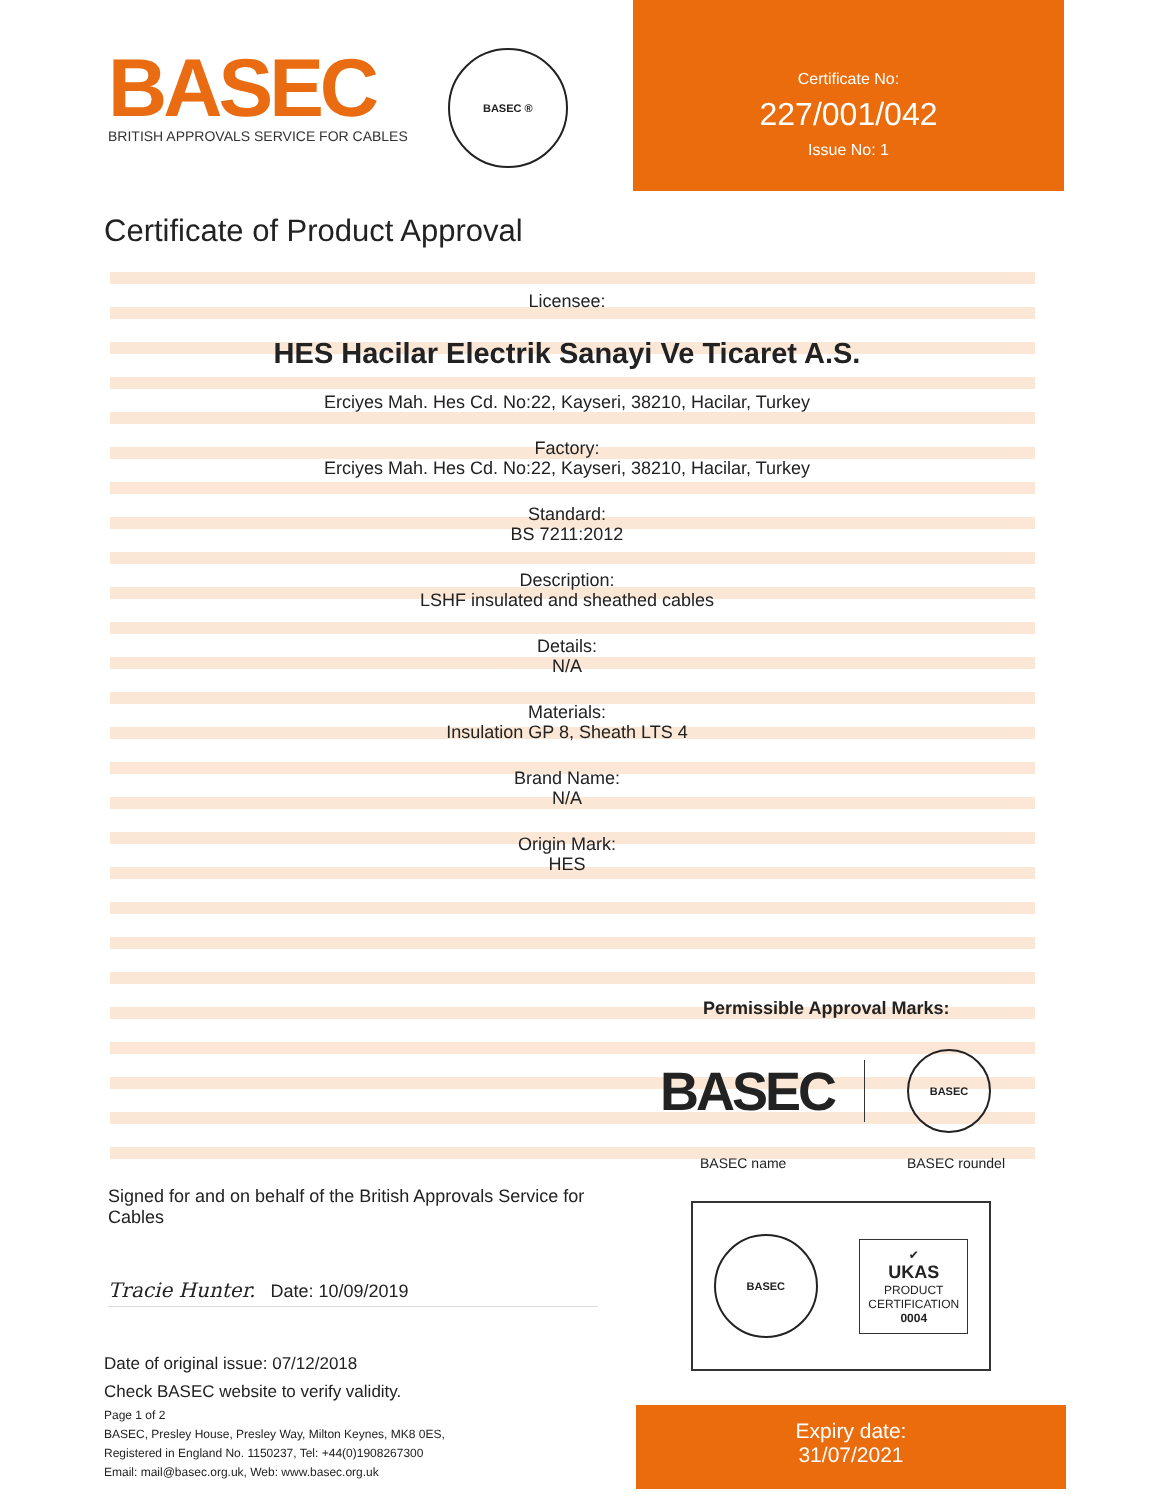BASEC
BRITISH APPROVALS SERVICE FOR CABLES
BASEC ®
Certificate No:
227/001/042
Issue No: 1
Certificate of Product Approval
Licensee:
HES Hacilar Electrik Sanayi Ve Ticaret A.S.
Erciyes Mah. Hes Cd. No:22, Kayseri, 38210, Hacilar, Turkey
Factory:
Erciyes Mah. Hes Cd. No:22, Kayseri, 38210, Hacilar, Turkey
Standard:
BS 7211:2012
Description:
LSHF insulated and sheathed cables
Details:
N/A
Materials:
Insulation GP 8, Sheath LTS 4
Brand Name:
N/A
Origin Mark:
HES
Permissible Approval Marks:
BASEC
BASEC
BASEC name BASEC roundel
BASEC
✔
UKAS
PRODUCT
CERTIFICATION
0004
Signed for and on behalf of the British Approvals Service for Cables
Tracie Hunter. Date: 10/09/2019
Date of original issue: 07/12/2018
Check BASEC website to verify validity.
Page 1 of 2
BASEC, Presley House, Presley Way, Milton Keynes, MK8 0ES,
Registered in England No. 1150237, Tel: +44(0)1908267300
Email: mail@basec.org.uk, Web: www.basec.org.uk
Expiry date:
31/07/2021